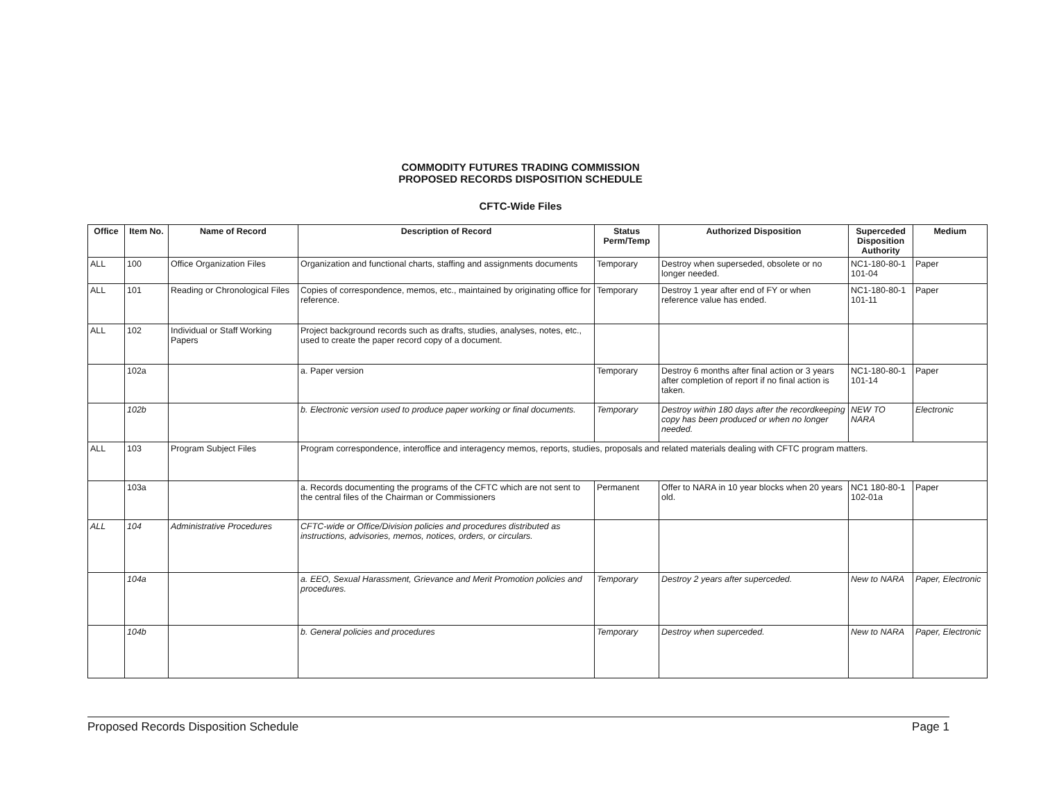COMMODITY FUTURES TRADING COMMISSION
PROPOSED RECORDS DISPOSITION SCHEDULE
CFTC-Wide Files
| Office | Item No. | Name of Record | Description of Record | Status Perm/Temp | Authorized Disposition | Superceded Disposition Authority | Medium |
| --- | --- | --- | --- | --- | --- | --- | --- |
| ALL | 100 | Office Organization Files | Organization and functional charts, staffing and assignments documents | Temporary | Destroy when superseded, obsolete or no longer needed. | NC1-180-80-1 101-04 | Paper |
| ALL | 101 | Reading or Chronological Files | Copies of correspondence, memos, etc., maintained by originating office for reference. | Temporary | Destroy 1 year after end of FY or when reference value has ended. | NC1-180-80-1 101-11 | Paper |
| ALL | 102 | Individual or Staff Working Papers | Project background records such as drafts, studies, analyses, notes, etc., used to create the paper record copy of a document. | | | | |
| | 102a | | a. Paper version | Temporary | Destroy 6 months after final action or 3 years after completion of report if no final action is taken. | NC1-180-80-1 101-14 | Paper |
| | 102b | | b. Electronic version used to produce paper working or final documents. | Temporary | Destroy within 180 days after the recordkeeping copy has been produced or when no longer needed. | NEW TO NARA | Electronic |
| ALL | 103 | Program Subject Files | Program correspondence, interoffice and interagency memos, reports, studies, proposals and related materials dealing with CFTC program matters. | | | | |
| | 103a | | a. Records documenting the programs of the CFTC which are not sent to the central files of the Chairman or Commissioners | Permanent | Offer to NARA in 10 year blocks when 20 years old. | NC1 180-80-1 102-01a | Paper |
| ALL | 104 | Administrative Procedures | CFTC-wide or Office/Division policies and procedures distributed as instructions, advisories, memos, notices, orders, or circulars. | | | | |
| | 104a | | a. EEO, Sexual Harassment, Grievance and Merit Promotion policies and procedures. | Temporary | Destroy 2 years after superceded. | New to NARA | Paper, Electronic |
| | 104b | | b. General policies and procedures | Temporary | Destroy when superceded. | New to NARA | Paper, Electronic |
Proposed Records Disposition Schedule Page 1